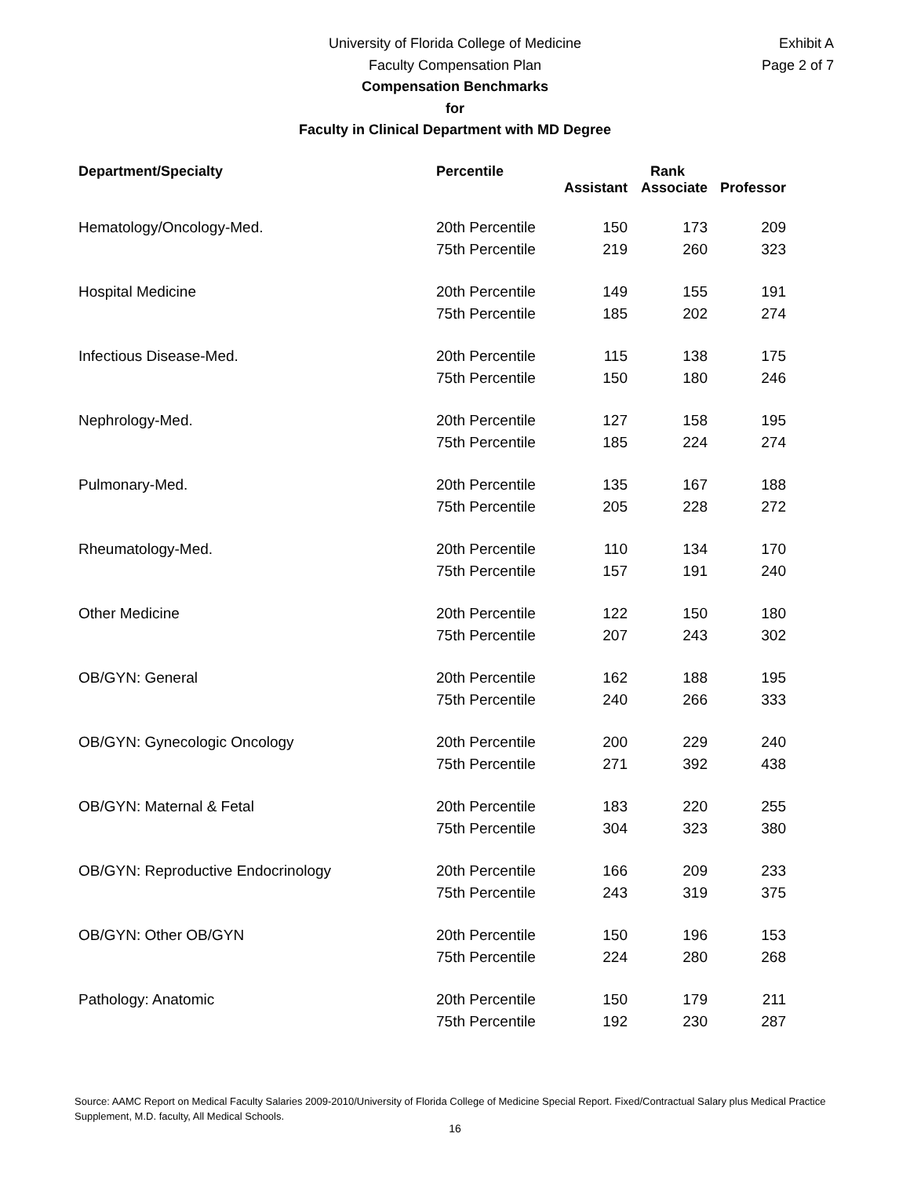Exhibit A
Page 2 of 7
University of Florida College of Medicine
Faculty Compensation Plan
Compensation Benchmarks
for
Faculty in Clinical Department with MD Degree
| Department/Specialty | Percentile | Rank | | |
| --- | --- | --- | --- | --- |
| | | Assistant | Associate | Professor |
| Hematology/Oncology-Med. | 20th Percentile | 150 | 173 | 209 |
| | 75th Percentile | 219 | 260 | 323 |
| Hospital Medicine | 20th Percentile | 149 | 155 | 191 |
| | 75th Percentile | 185 | 202 | 274 |
| Infectious Disease-Med. | 20th Percentile | 115 | 138 | 175 |
| | 75th Percentile | 150 | 180 | 246 |
| Nephrology-Med. | 20th Percentile | 127 | 158 | 195 |
| | 75th Percentile | 185 | 224 | 274 |
| Pulmonary-Med. | 20th Percentile | 135 | 167 | 188 |
| | 75th Percentile | 205 | 228 | 272 |
| Rheumatology-Med. | 20th Percentile | 110 | 134 | 170 |
| | 75th Percentile | 157 | 191 | 240 |
| Other Medicine | 20th Percentile | 122 | 150 | 180 |
| | 75th Percentile | 207 | 243 | 302 |
| OB/GYN: General | 20th Percentile | 162 | 188 | 195 |
| | 75th Percentile | 240 | 266 | 333 |
| OB/GYN: Gynecologic Oncology | 20th Percentile | 200 | 229 | 240 |
| | 75th Percentile | 271 | 392 | 438 |
| OB/GYN: Maternal & Fetal | 20th Percentile | 183 | 220 | 255 |
| | 75th Percentile | 304 | 323 | 380 |
| OB/GYN: Reproductive Endocrinology | 20th Percentile | 166 | 209 | 233 |
| | 75th Percentile | 243 | 319 | 375 |
| OB/GYN: Other OB/GYN | 20th Percentile | 150 | 196 | 153 |
| | 75th Percentile | 224 | 280 | 268 |
| Pathology: Anatomic | 20th Percentile | 150 | 179 | 211 |
| | 75th Percentile | 192 | 230 | 287 |
Source: AAMC Report on Medical Faculty Salaries 2009-2010/University of Florida College of Medicine Special Report. Fixed/Contractual Salary plus Medical Practice Supplement, M.D. faculty, All Medical Schools.
16